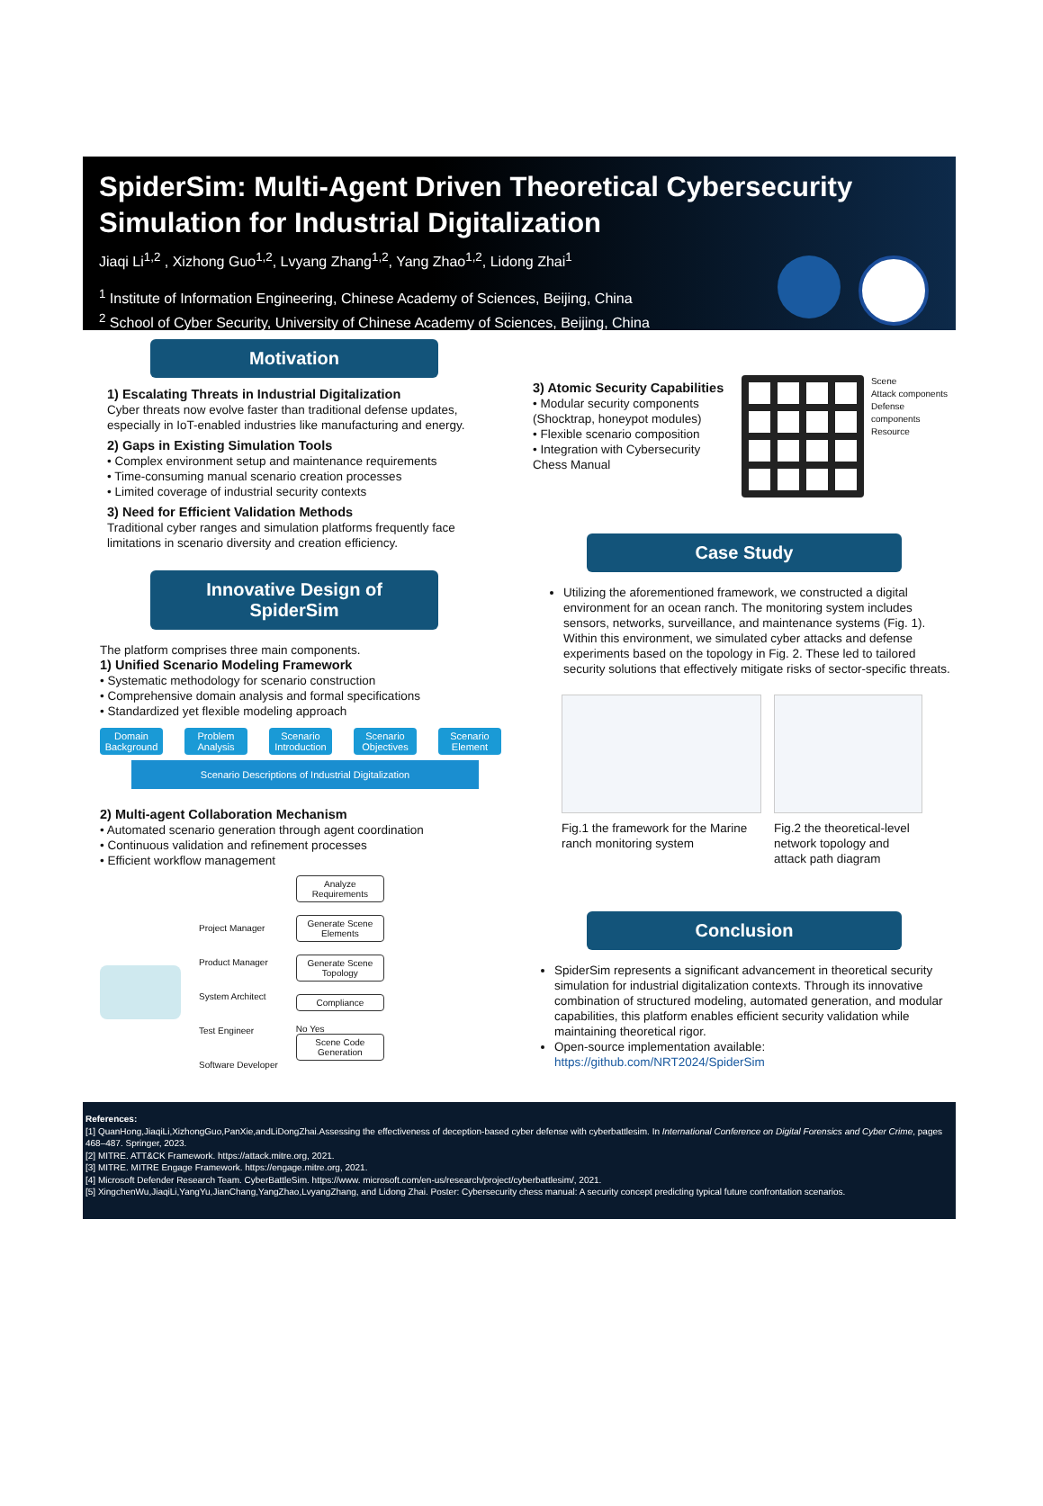SpiderSim: Multi-Agent Driven Theoretical Cybersecurity Simulation for Industrial Digitalization
Jiaqi Li<sup>1,2</sup> , Xizhong Guo<sup>1,2</sup>, Lvyang Zhang<sup>1,2</sup>, Yang Zhao<sup>1,2</sup>, Lidong Zhai<sup>1</sup>
<sup>1</sup> Institute of Information Engineering, Chinese Academy of Sciences, Beijing, China
<sup>2</sup> School of Cyber Security, University of Chinese Academy of Sciences, Beijing, China
Motivation
1) Escalating Threats in Industrial Digitalization
Cyber threats now evolve faster than traditional defense updates, especially in IoT-enabled industries like manufacturing and energy.
2) Gaps in Existing Simulation Tools
• Complex environment setup and maintenance requirements
• Time-consuming manual scenario creation processes
• Limited coverage of industrial security contexts
3) Need for Efficient Validation Methods
Traditional cyber ranges and simulation platforms frequently face limitations in scenario diversity and creation efficiency.
Innovative Design of SpiderSim
The platform comprises three main components.
1) Unified Scenario Modeling Framework
• Systematic methodology for scenario construction
• Comprehensive domain analysis and formal specifications
• Standardized yet flexible modeling approach
Domain Background
Problem Analysis
Scenario Introduction
Scenario Objectives
Scenario Element
Scenario Descriptions of Industrial Digitalization
2) Multi-agent Collaboration Mechanism
• Automated scenario generation through agent coordination
• Continuous validation and refinement processes
• Efficient workflow management
Project Manager
Product Manager
System Architect
Test Engineer
Software Developer
Analyze Requirements
Generate Scene Elements
Generate Scene Topology
Compliance
No Yes
Scene Code Generation
3) Atomic Security Capabilities
• Modular security components (Shocktrap, honeypot modules)
• Flexible scenario composition
• Integration with Cybersecurity Chess Manual
Scene
Attack components
Defense components
Resource
Case Study
Utilizing the aforementioned framework, we constructed a digital environment for an ocean ranch. The monitoring system includes sensors, networks, surveillance, and maintenance systems (Fig. 1). Within this environment, we simulated cyber attacks and defense experiments based on the topology in Fig. 2. These led to tailored security solutions that effectively mitigate risks of sector-specific threats.
Fig.1 the framework for the Marine ranch monitoring system
Fig.2 the theoretical-level network topology and attack path diagram
Conclusion
SpiderSim represents a significant advancement in theoretical security simulation for industrial digitalization contexts. Through its innovative combination of structured modeling, automated generation, and modular capabilities, this platform enables efficient security validation while maintaining theoretical rigor.
Open-source implementation available: https://github.com/NRT2024/SpiderSim
References:
[1] QuanHong,JiaqiLi,XizhongGuo,PanXie,andLiDongZhai.Assessing the effectiveness of deception-based cyber defense with cyberbattlesim. In International Conference on Digital Forensics and Cyber Crime, pages 468–487. Springer, 2023.
[2] MITRE. ATT&CK Framework. https://attack.mitre.org, 2021.
[3] MITRE. MITRE Engage Framework. https://engage.mitre.org, 2021.
[4] Microsoft Defender Research Team. CyberBattleSim. https://www. microsoft.com/en-us/research/project/cyberbattlesim/, 2021.
[5] XingchenWu,JiaqiLi,YangYu,JianChang,YangZhao,LvyangZhang, and Lidong Zhai. Poster: Cybersecurity chess manual: A security concept predicting typical future confrontation scenarios.